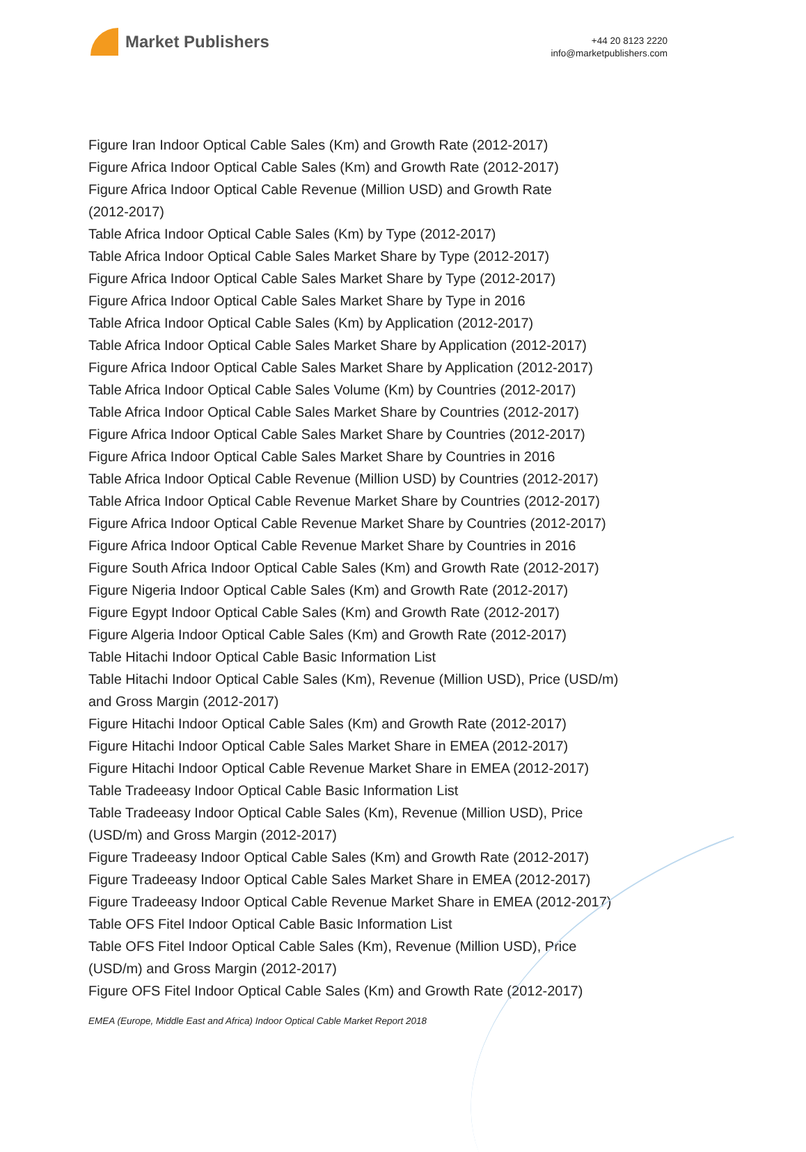Market Publishers
+44 20 8123 2220
info@marketpublishers.com
Figure Iran Indoor Optical Cable Sales (Km) and Growth Rate (2012-2017)
Figure Africa Indoor Optical Cable Sales (Km) and Growth Rate (2012-2017)
Figure Africa Indoor Optical Cable Revenue (Million USD) and Growth Rate
(2012-2017)
Table Africa Indoor Optical Cable Sales (Km) by Type (2012-2017)
Table Africa Indoor Optical Cable Sales Market Share by Type (2012-2017)
Figure Africa Indoor Optical Cable Sales Market Share by Type (2012-2017)
Figure Africa Indoor Optical Cable Sales Market Share by Type in 2016
Table Africa Indoor Optical Cable Sales (Km) by Application (2012-2017)
Table Africa Indoor Optical Cable Sales Market Share by Application (2012-2017)
Figure Africa Indoor Optical Cable Sales Market Share by Application (2012-2017)
Table Africa Indoor Optical Cable Sales Volume (Km) by Countries (2012-2017)
Table Africa Indoor Optical Cable Sales Market Share by Countries (2012-2017)
Figure Africa Indoor Optical Cable Sales Market Share by Countries (2012-2017)
Figure Africa Indoor Optical Cable Sales Market Share by Countries in 2016
Table Africa Indoor Optical Cable Revenue (Million USD) by Countries (2012-2017)
Table Africa Indoor Optical Cable Revenue Market Share by Countries (2012-2017)
Figure Africa Indoor Optical Cable Revenue Market Share by Countries (2012-2017)
Figure Africa Indoor Optical Cable Revenue Market Share by Countries in 2016
Figure South Africa Indoor Optical Cable Sales (Km) and Growth Rate (2012-2017)
Figure Nigeria Indoor Optical Cable Sales (Km) and Growth Rate (2012-2017)
Figure Egypt Indoor Optical Cable Sales (Km) and Growth Rate (2012-2017)
Figure Algeria Indoor Optical Cable Sales (Km) and Growth Rate (2012-2017)
Table Hitachi Indoor Optical Cable Basic Information List
Table Hitachi Indoor Optical Cable Sales (Km), Revenue (Million USD), Price (USD/m)
and Gross Margin (2012-2017)
Figure Hitachi Indoor Optical Cable Sales (Km) and Growth Rate (2012-2017)
Figure Hitachi Indoor Optical Cable Sales Market Share in EMEA (2012-2017)
Figure Hitachi Indoor Optical Cable Revenue Market Share in EMEA (2012-2017)
Table Tradeeasy Indoor Optical Cable Basic Information List
Table Tradeeasy Indoor Optical Cable Sales (Km), Revenue (Million USD), Price
(USD/m) and Gross Margin (2012-2017)
Figure Tradeeasy Indoor Optical Cable Sales (Km) and Growth Rate (2012-2017)
Figure Tradeeasy Indoor Optical Cable Sales Market Share in EMEA (2012-2017)
Figure Tradeeasy Indoor Optical Cable Revenue Market Share in EMEA (2012-2017)
Table OFS Fitel Indoor Optical Cable Basic Information List
Table OFS Fitel Indoor Optical Cable Sales (Km), Revenue (Million USD), Price
(USD/m) and Gross Margin (2012-2017)
Figure OFS Fitel Indoor Optical Cable Sales (Km) and Growth Rate (2012-2017)
EMEA (Europe, Middle East and Africa) Indoor Optical Cable Market Report 2018